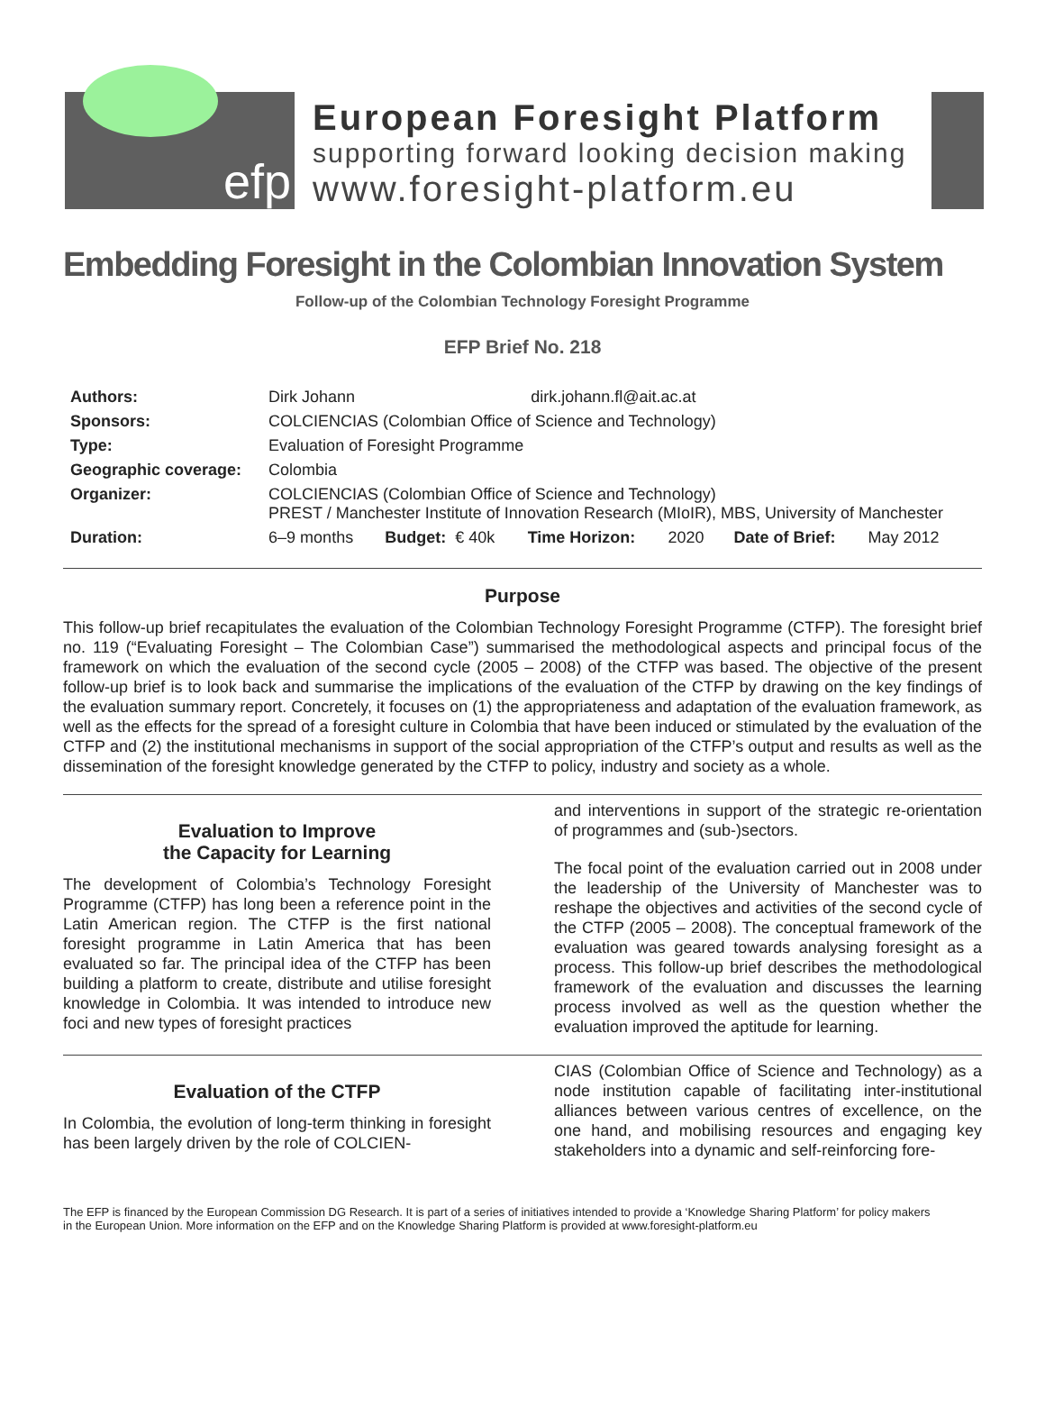efp
European Foresight Platform
supporting forward looking decision making
www.foresight-platform.eu
Embedding Foresight in the Colombian Innovation System
Follow-up of the Colombian Technology Foresight Programme
EFP Brief No. 218
| Authors: | Dirk Johann dirk.johann.fl@ait.ac.at | | | | | |
| Sponsors: | COLCIENCIAS (Colombian Office of Science and Technology) | | | | | |
| Type: | Evaluation of Foresight Programme | | | | | |
| Geographic coverage: | Colombia | | | | | |
| Organizer: | COLCIENCIAS (Colombian Office of Science and Technology) PREST / Manchester Institute of Innovation Research (MIoIR), MBS, University of Manchester | | | | | |
| Duration: | 6–9 months | Budget: € 40k | Time Horizon: | 2020 | Date of Brief: | May 2012 |
Purpose
This follow-up brief recapitulates the evaluation of the Colombian Technology Foresight Programme (CTFP). The foresight brief no. 119 (“Evaluating Foresight – The Colombian Case”) summarised the methodological aspects and principal focus of the framework on which the evaluation of the second cycle (2005 – 2008) of the CTFP was based. The objective of the present follow-up brief is to look back and summarise the implications of the evaluation of the CTFP by drawing on the key findings of the evaluation summary report. Concretely, it focuses on (1) the appropriateness and adaptation of the evaluation framework, as well as the effects for the spread of a foresight culture in Colombia that have been induced or stimulated by the evaluation of the CTFP and (2) the institutional mechanisms in support of the social appropriation of the CTFP’s output and results as well as the dissemination of the foresight knowledge generated by the CTFP to policy, industry and society as a whole.
Evaluation to Improve
the Capacity for Learning
The development of Colombia’s Technology Foresight Programme (CTFP) has long been a reference point in the Latin American region. The CTFP is the first national foresight programme in Latin America that has been evaluated so far. The principal idea of the CTFP has been building a platform to create, distribute and utilise foresight knowledge in Colombia. It was intended to introduce new foci and new types of foresight practices
and interventions in support of the strategic re-orientation of programmes and (sub-)sectors.
The focal point of the evaluation carried out in 2008 under the leadership of the University of Manchester was to reshape the objectives and activities of the second cycle of the CTFP (2005 – 2008). The conceptual framework of the evaluation was geared towards analysing foresight as a process. This follow-up brief describes the methodological framework of the evaluation and discusses the learning process involved as well as the question whether the evaluation improved the aptitude for learning.
Evaluation of the CTFP
In Colombia, the evolution of long-term thinking in foresight has been largely driven by the role of COLCIEN-
CIAS (Colombian Office of Science and Technology) as a node institution capable of facilitating inter-institutional alliances between various centres of excellence, on the one hand, and mobilising resources and engaging key stakeholders into a dynamic and self-reinforcing fore-
The EFP is financed by the European Commission DG Research. It is part of a series of initiatives intended to provide a ‘Knowledge Sharing Platform’ for policy makers in the European Union. More information on the EFP and on the Knowledge Sharing Platform is provided at www.foresight-platform.eu